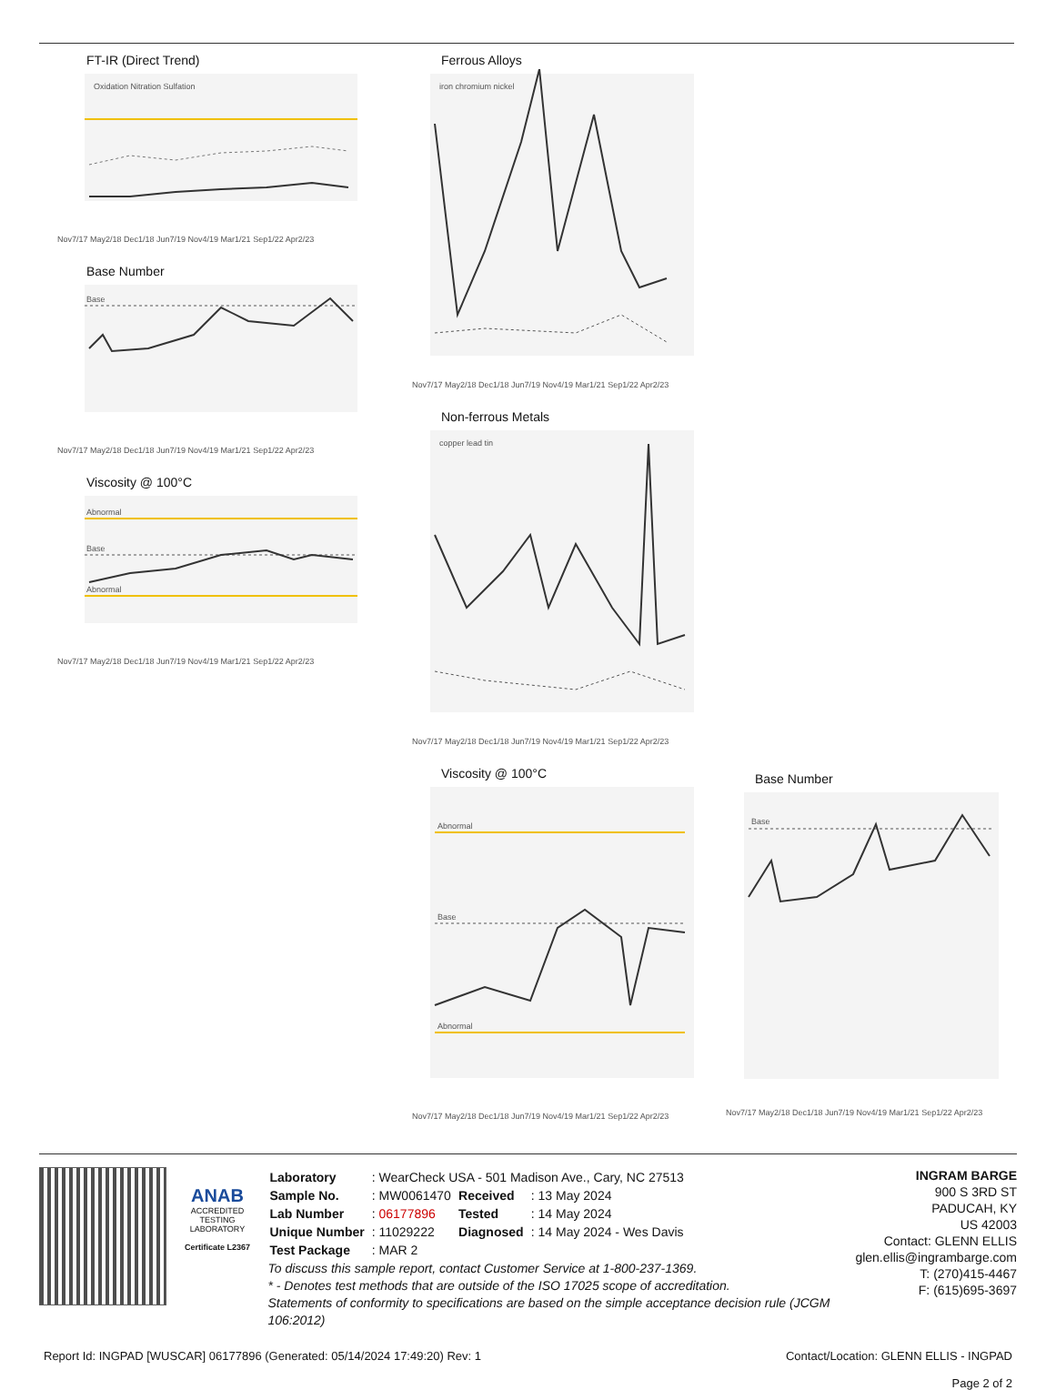FT-IR (Direct Trend)
Oxidation Nitration Sulfation
Nov7/17 May2/18 Dec1/18 Jun7/19 Nov4/19 Mar1/21 Sep1/22 Apr2/23
Base Number
Base
Nov7/17 May2/18 Dec1/18 Jun7/19 Nov4/19 Mar1/21 Sep1/22 Apr2/23
Viscosity @ 100°C
Abnormal
Base
Abnormal
Nov7/17 May2/18 Dec1/18 Jun7/19 Nov4/19 Mar1/21 Sep1/22 Apr2/23
Ferrous Alloys
iron chromium nickel
Nov7/17 May2/18 Dec1/18 Jun7/19 Nov4/19 Mar1/21 Sep1/22 Apr2/23
Non-ferrous Metals
copper lead tin
Nov7/17 May2/18 Dec1/18 Jun7/19 Nov4/19 Mar1/21 Sep1/22 Apr2/23
Viscosity @ 100°C
Abnormal
Base
Abnormal
Nov7/17 May2/18 Dec1/18 Jun7/19 Nov4/19 Mar1/21 Sep1/22 Apr2/23
Base Number
Base
Nov7/17 May2/18 Dec1/18 Jun7/19 Nov4/19 Mar1/21 Sep1/22 Apr2/23
ANAB
ACCREDITED
TESTING LABORATORY
Certificate L2367
| Laboratory | : WearCheck USA - 501 Madison Ave., Cary, NC 27513 | | |
| Sample No. | : MW0061470 | Received | : 13 May 2024 |
| Lab Number | : 06177896 | Tested | : 14 May 2024 |
| Unique Number | : 11029222 | Diagnosed | : 14 May 2024 - Wes Davis |
| Test Package | : MAR 2 | | |
To discuss this sample report, contact Customer Service at 1-800-237-1369.
* - Denotes test methods that are outside of the ISO 17025 scope of accreditation.
Statements of conformity to specifications are based on the simple acceptance decision rule (JCGM 106:2012)
INGRAM BARGE
900 S 3RD ST
PADUCAH, KY
US 42003
Contact: GLENN ELLIS
glen.ellis@ingrambarge.com
T: (270)415-4467
F: (615)695-3697
Report Id: INGPAD [WUSCAR] 06177896 (Generated: 05/14/2024 17:49:20) Rev: 1 Contact/Location: GLENN ELLIS - INGPAD
Page 2 of 2